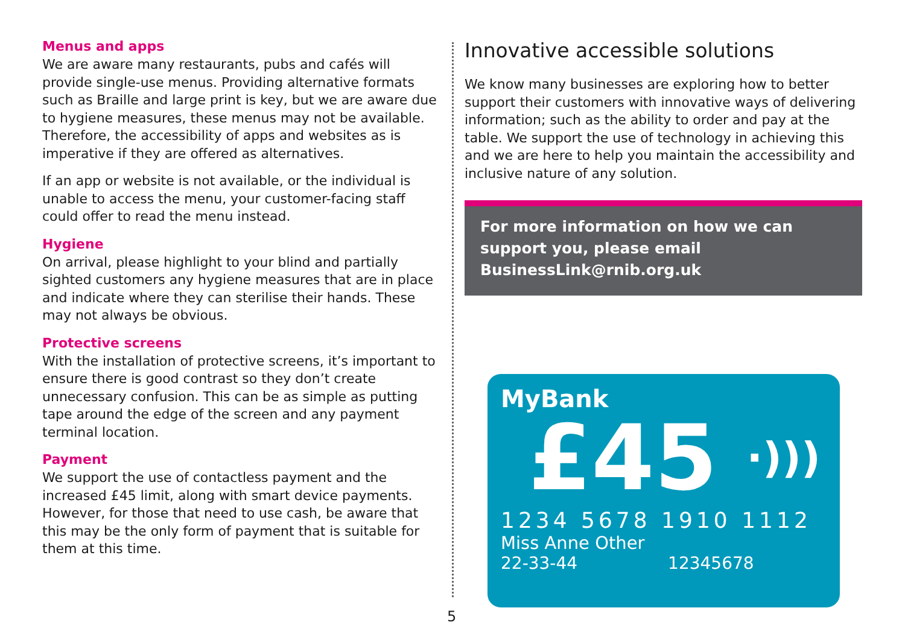Menus and apps
We are aware many restaurants, pubs and cafés will provide single-use menus. Providing alternative formats such as Braille and large print is key, but we are aware due to hygiene measures, these menus may not be available. Therefore, the accessibility of apps and websites as is imperative if they are offered as alternatives.
If an app or website is not available, or the individual is unable to access the menu, your customer-facing staff could offer to read the menu instead.
Hygiene
On arrival, please highlight to your blind and partially sighted customers any hygiene measures that are in place and indicate where they can sterilise their hands. These may not always be obvious.
Protective screens
With the installation of protective screens, it’s important to ensure there is good contrast so they don’t create unnecessary confusion. This can be as simple as putting tape around the edge of the screen and any payment terminal location.
Payment
We support the use of contactless payment and the increased £45 limit, along with smart device payments. However, for those that need to use cash, be aware that this may be the only form of payment that is suitable for them at this time.
Innovative accessible solutions
We know many businesses are exploring how to better support their customers with innovative ways of delivering information; such as the ability to order and pay at the table. We support the use of technology in achieving this and we are here to help you maintain the accessibility and inclusive nature of any solution.
For more information on how we can support you, please email BusinessLink@rnib.org.uk
MyBank
£45 ·)))
1234 5678 1910 1112
Miss Anne Other
22-33-44 12345678
5